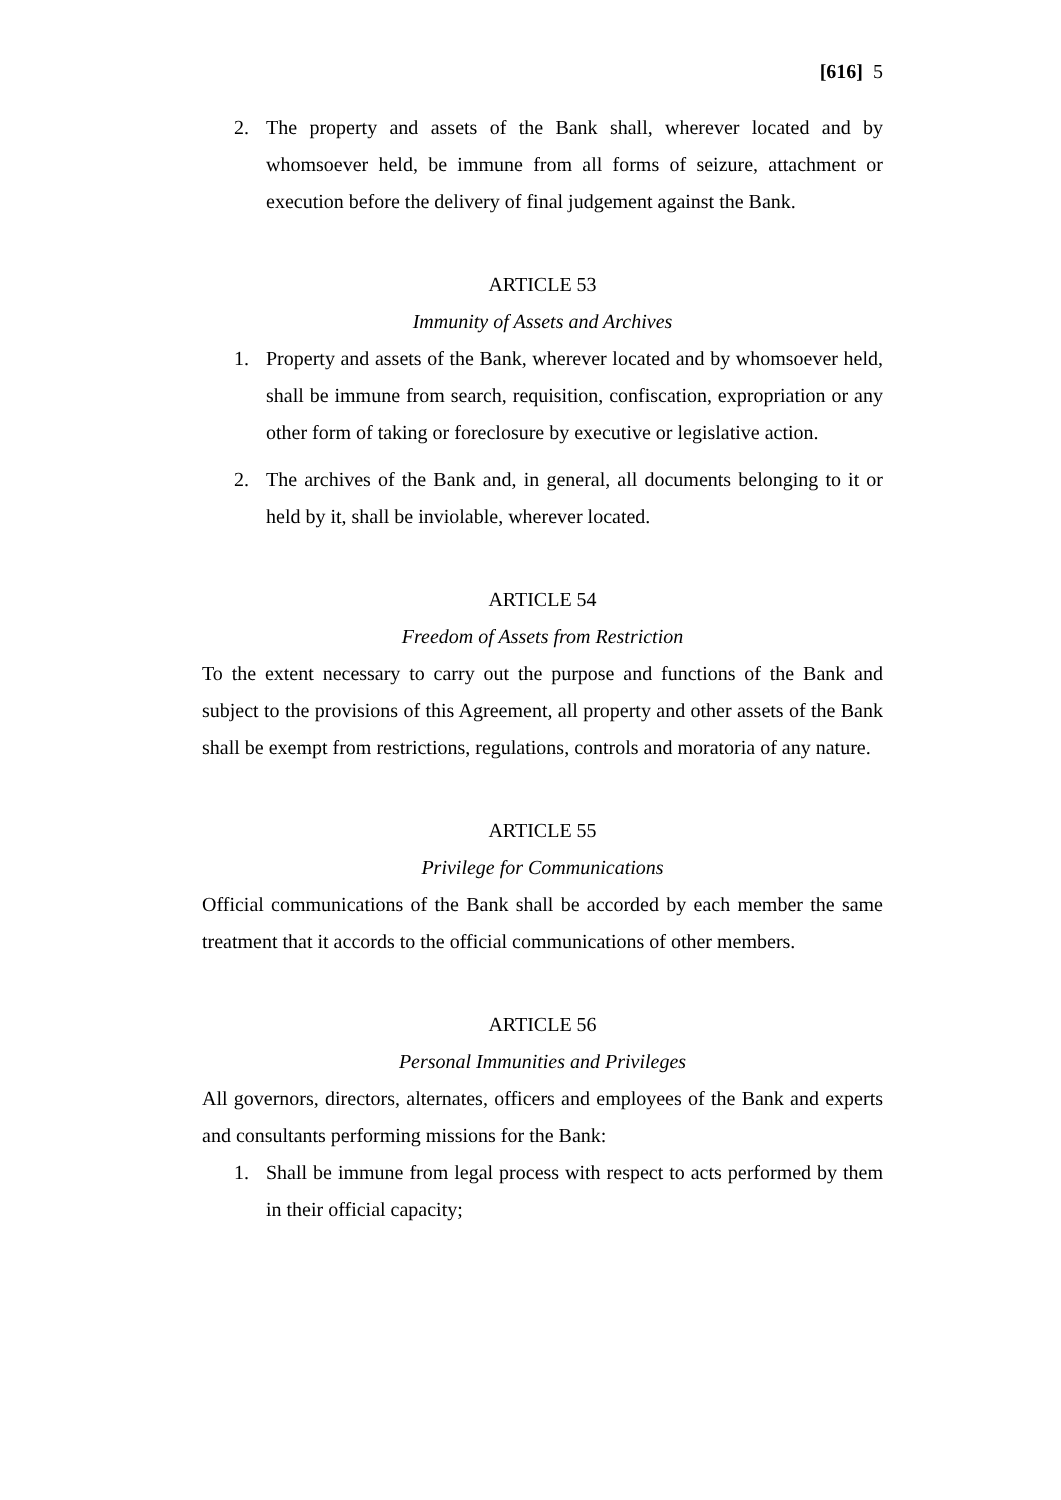[616] 5
2. The property and assets of the Bank shall, wherever located and by whomsoever held, be immune from all forms of seizure, attachment or execution before the delivery of final judgement against the Bank.
ARTICLE 53
Immunity of Assets and Archives
1. Property and assets of the Bank, wherever located and by whomsoever held, shall be immune from search, requisition, confiscation, expropriation or any other form of taking or foreclosure by executive or legislative action.
2. The archives of the Bank and, in general, all documents belonging to it or held by it, shall be inviolable, wherever located.
ARTICLE 54
Freedom of Assets from Restriction
To the extent necessary to carry out the purpose and functions of the Bank and subject to the provisions of this Agreement, all property and other assets of the Bank shall be exempt from restrictions, regulations, controls and moratoria of any nature.
ARTICLE 55
Privilege for Communications
Official communications of the Bank shall be accorded by each member the same treatment that it accords to the official communications of other members.
ARTICLE 56
Personal Immunities and Privileges
All governors, directors, alternates, officers and employees of the Bank and experts and consultants performing missions for the Bank:
1. Shall be immune from legal process with respect to acts performed by them in their official capacity;